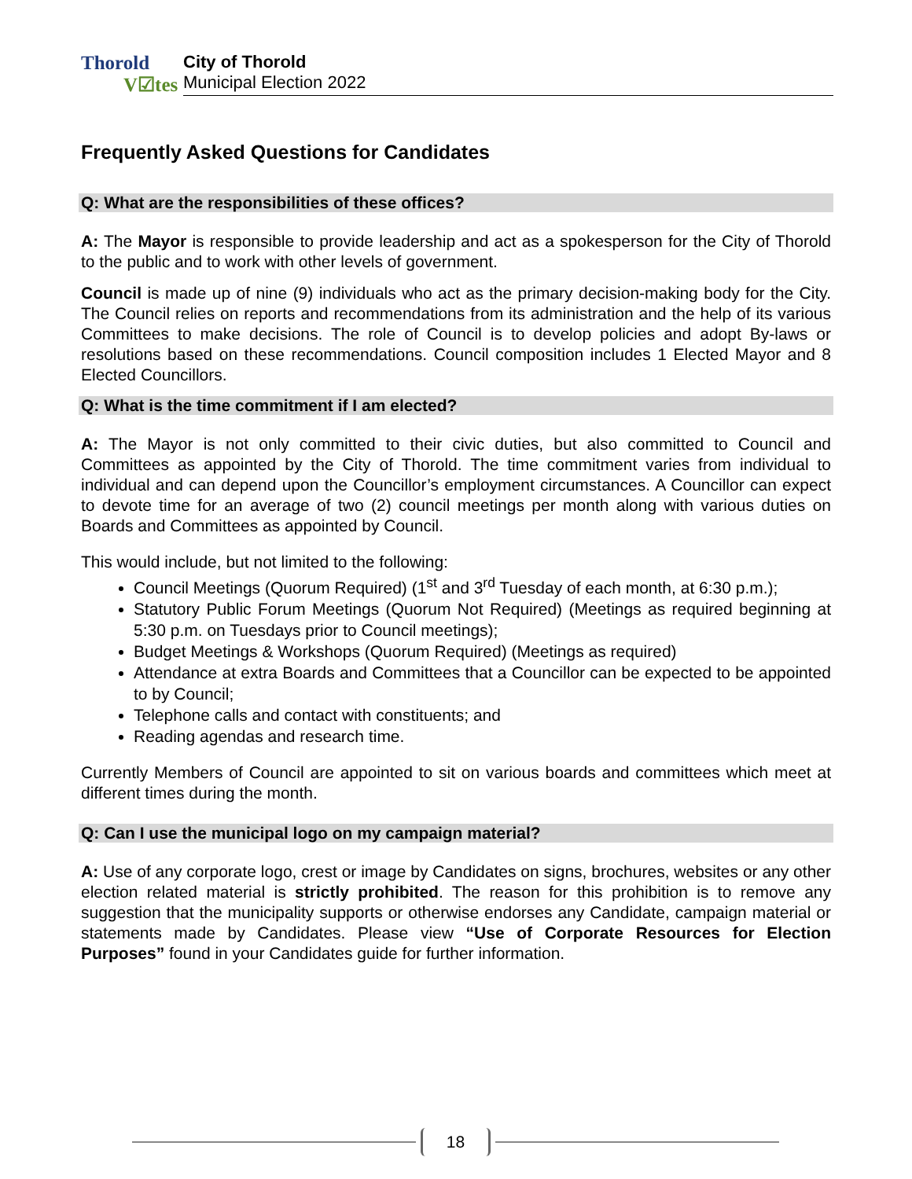Thorold
V☑tes
City of Thorold
Municipal Election 2022
Frequently Asked Questions for Candidates
Q: What are the responsibilities of these offices?
A: The Mayor is responsible to provide leadership and act as a spokesperson for the City of Thorold to the public and to work with other levels of government.
Council is made up of nine (9) individuals who act as the primary decision-making body for the City. The Council relies on reports and recommendations from its administration and the help of its various Committees to make decisions. The role of Council is to develop policies and adopt By-laws or resolutions based on these recommendations. Council composition includes 1 Elected Mayor and 8 Elected Councillors.
Q: What is the time commitment if I am elected?
A: The Mayor is not only committed to their civic duties, but also committed to Council and Committees as appointed by the City of Thorold. The time commitment varies from individual to individual and can depend upon the Councillor’s employment circumstances. A Councillor can expect to devote time for an average of two (2) council meetings per month along with various duties on Boards and Committees as appointed by Council.
This would include, but not limited to the following:
Council Meetings (Quorum Required) (1<sup>st</sup> and 3<sup>rd</sup> Tuesday of each month, at 6:30 p.m.);
Statutory Public Forum Meetings (Quorum Not Required) (Meetings as required beginning at 5:30 p.m. on Tuesdays prior to Council meetings);
Budget Meetings & Workshops (Quorum Required) (Meetings as required)
Attendance at extra Boards and Committees that a Councillor can be expected to be appointed to by Council;
Telephone calls and contact with constituents; and
Reading agendas and research time.
Currently Members of Council are appointed to sit on various boards and committees which meet at different times during the month.
Q: Can I use the municipal logo on my campaign material?
A: Use of any corporate logo, crest or image by Candidates on signs, brochures, websites or any other election related material is strictly prohibited. The reason for this prohibition is to remove any suggestion that the municipality supports or otherwise endorses any Candidate, campaign material or statements made by Candidates. Please view “Use of Corporate Resources for Election Purposes” found in your Candidates guide for further information.
18